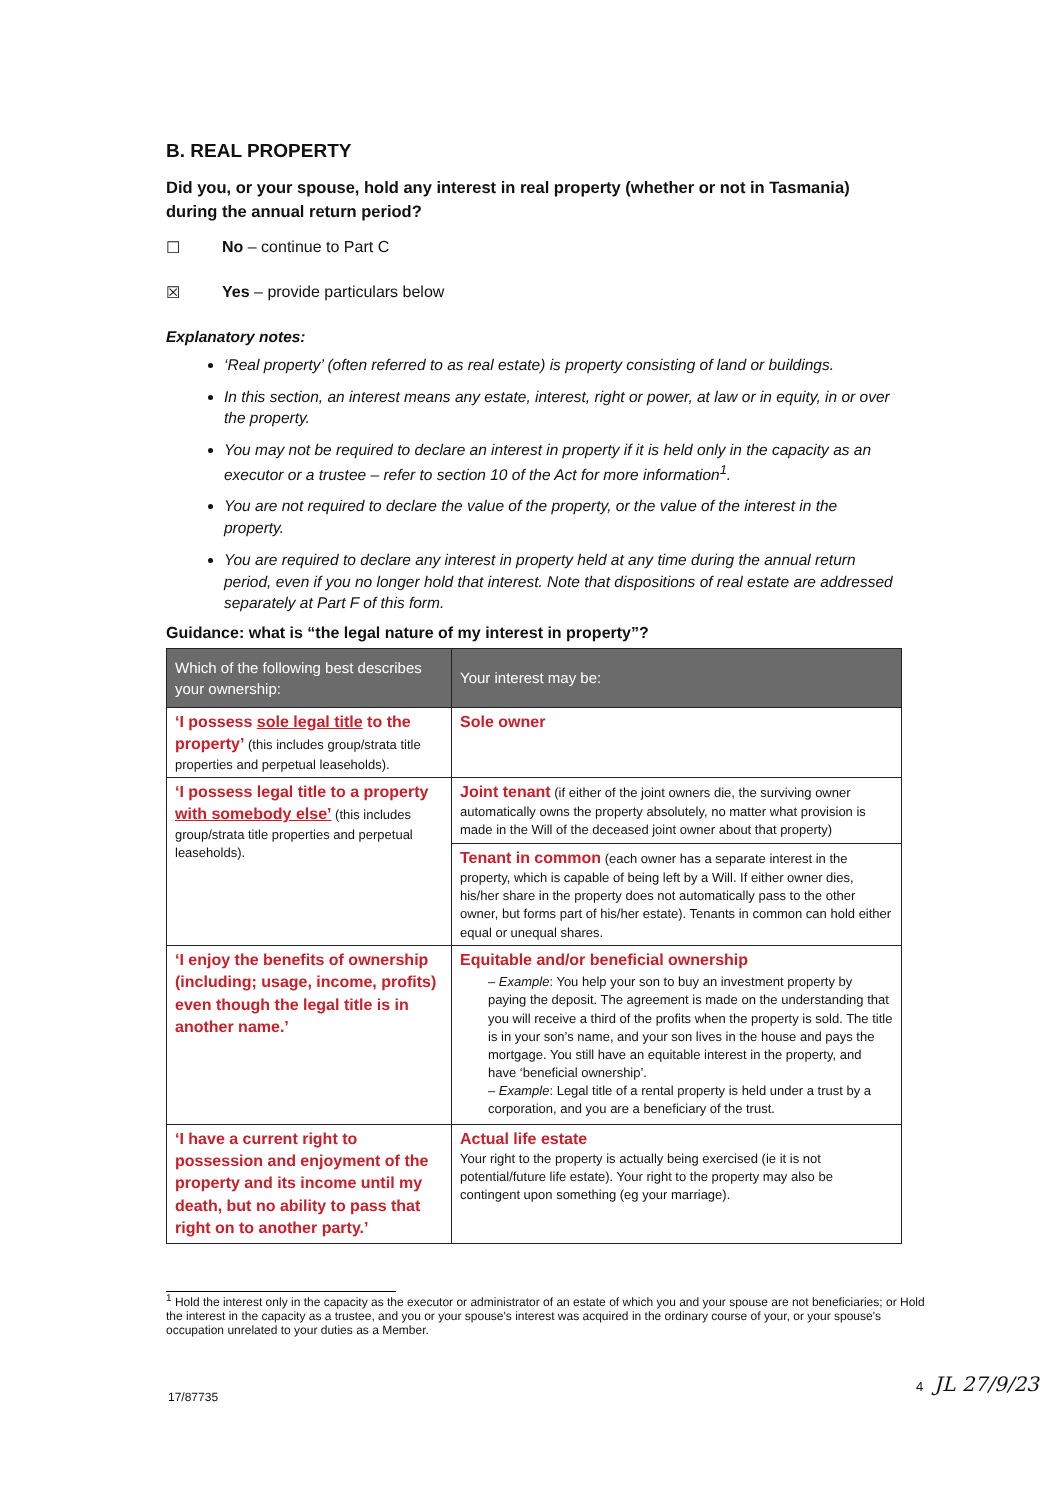B. REAL PROPERTY
Did you, or your spouse, hold any interest in real property (whether or not in Tasmania) during the annual return period?
☐ No – continue to Part C
☒ Yes – provide particulars below
Explanatory notes:
‘Real property’ (often referred to as real estate) is property consisting of land or buildings.
In this section, an interest means any estate, interest, right or power, at law or in equity, in or over the property.
You may not be required to declare an interest in property if it is held only in the capacity as an executor or a trustee – refer to section 10 of the Act for more information<sup>1</sup>.
You are not required to declare the value of the property, or the value of the interest in the property.
You are required to declare any interest in property held at any time during the annual return period, even if you no longer hold that interest. Note that dispositions of real estate are addressed separately at Part F of this form.
Guidance: what is “the legal nature of my interest in property”?
| Which of the following best describes your ownership: | Your interest may be: |
| --- | --- |
| ‘I possess sole legal title to the property’ (this includes group/strata title properties and perpetual leaseholds). | Sole owner |
| ‘I possess legal title to a property with somebody else’ (this includes group/strata title properties and perpetual leaseholds). | Joint tenant (if either of the joint owners die, the surviving owner automatically owns the property absolutely, no matter what provision is made in the Will of the deceased joint owner about that property) |
| | Tenant in common (each owner has a separate interest in the property, which is capable of being left by a Will. If either owner dies, his/her share in the property does not automatically pass to the other owner, but forms part of his/her estate). Tenants in common can hold either equal or unequal shares. |
| ‘I enjoy the benefits of ownership (including; usage, income, profits) even though the legal title is in another name.’ | Equitable and/or beneficial ownership – Example : You help your son to buy an investment property by paying the deposit. The agreement is made on the understanding that you will receive a third of the profits when the property is sold. The title is in your son’s name, and your son lives in the house and pays the mortgage. You still have an equitable interest in the property, and have ‘beneficial ownership’. – Example : Legal title of a rental property is held under a trust by a corporation, and you are a beneficiary of the trust. |
| ‘I have a current right to possession and enjoyment of the property and its income until my death, but no ability to pass that right on to another party.’ | Actual life estate Your right to the property is actually being exercised (ie it is not potential/future life estate). Your right to the property may also be contingent upon something (eg your marriage). |
<sup>1</sup> Hold the interest only in the capacity as the executor or administrator of an estate of which you and your spouse are not beneficiaries; or Hold the interest in the capacity as a trustee, and you or your spouse's interest was acquired in the ordinary course of your, or your spouse's occupation unrelated to your duties as a Member.
4 JL 27/9/23
17/87735